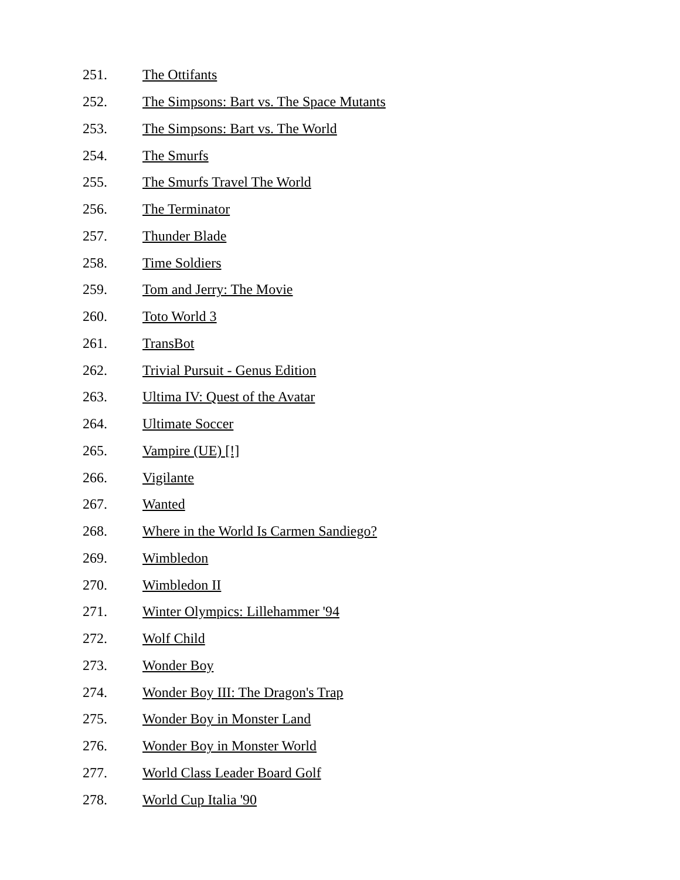251. The Ottifants
252. The Simpsons: Bart vs. The Space Mutants
253. The Simpsons: Bart vs. The World
254. The Smurfs
255. The Smurfs Travel The World
256. The Terminator
257. Thunder Blade
258. Time Soldiers
259. Tom and Jerry: The Movie
260. Toto World 3
261. TransBot
262. Trivial Pursuit - Genus Edition
263. Ultima IV: Quest of the Avatar
264. Ultimate Soccer
265. Vampire (UE) [!]
266. Vigilante
267. Wanted
268. Where in the World Is Carmen Sandiego?
269. Wimbledon
270. Wimbledon II
271. Winter Olympics: Lillehammer '94
272. Wolf Child
273. Wonder Boy
274. Wonder Boy III: The Dragon's Trap
275. Wonder Boy in Monster Land
276. Wonder Boy in Monster World
277. World Class Leader Board Golf
278. World Cup Italia '90